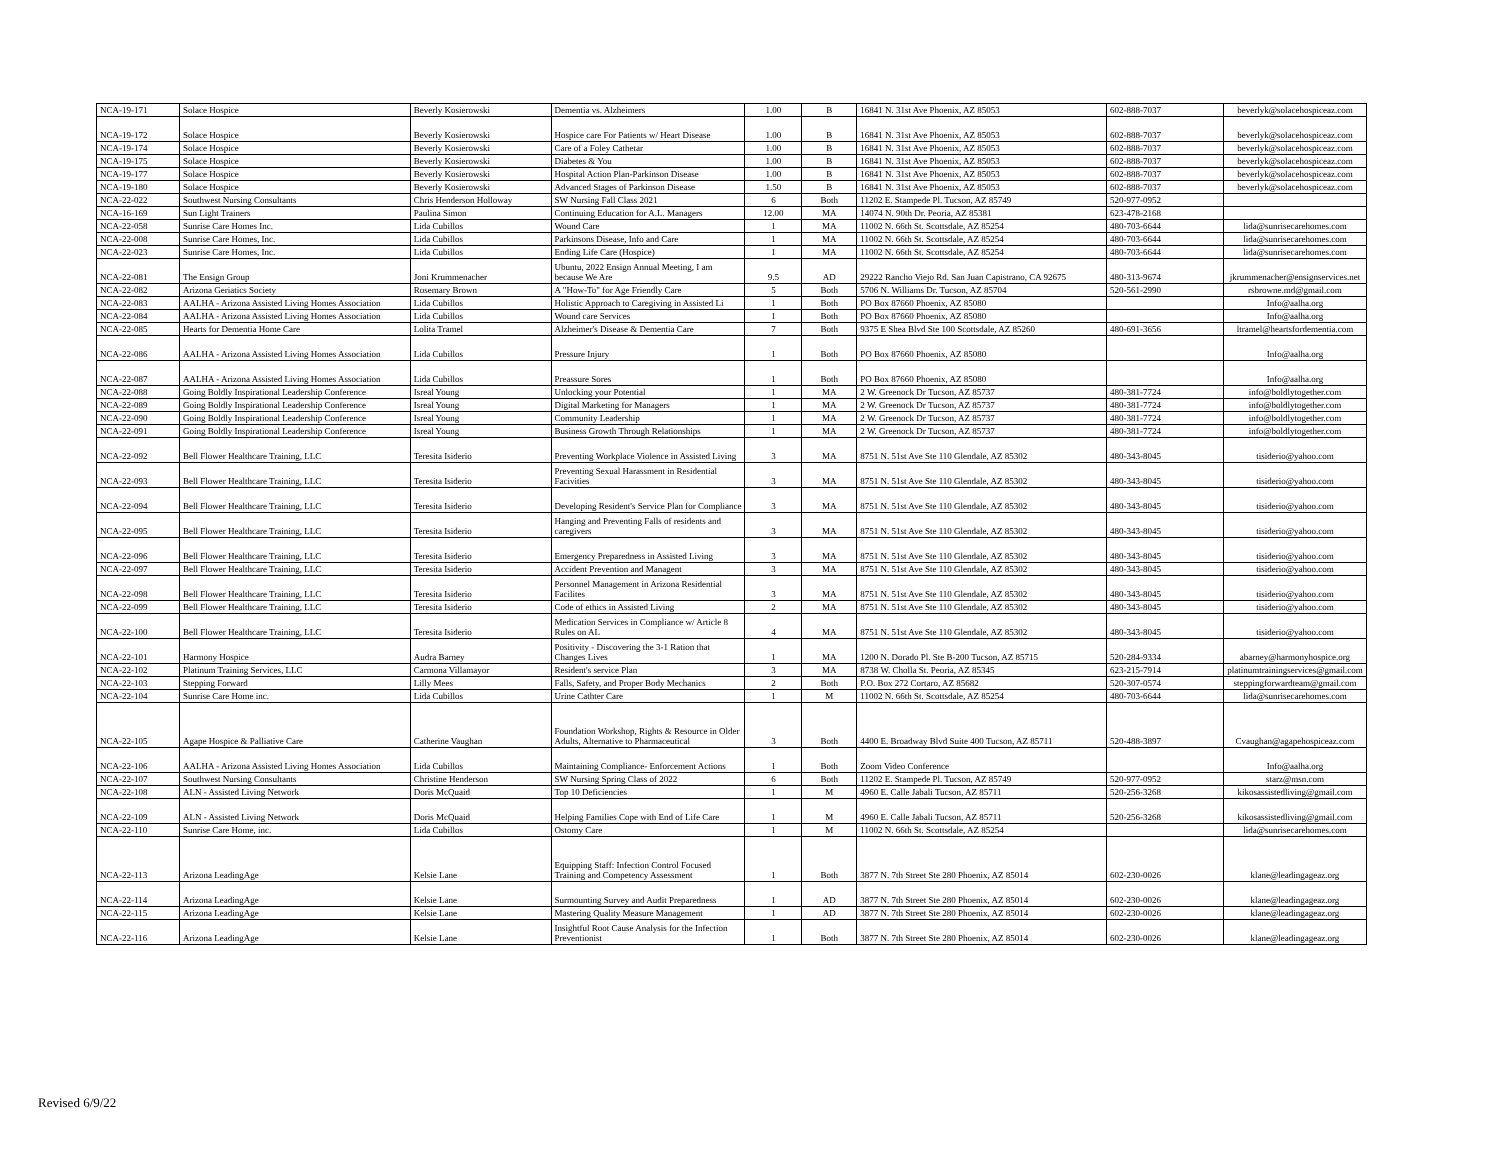| NCA-19-171 | Solace Hospice | Beverly Kosierowski | Dementia vs. Alzheimers | 1.00 | B | 16841 N. 31st Ave Phoenix, AZ 85053 | 602-888-7037 | beverlyk@solacehospiceaz.com |
| NCA-19-172 | Solace Hospice | Beverly Kosierowski | Hospice care For Patients w/ Heart Disease | 1.00 | B | 16841 N. 31st Ave Phoenix, AZ 85053 | 602-888-7037 | beverlyk@solacehospiceaz.com |
| NCA-19-174 | Solace Hospice | Beverly Kosierowski | Care of a Foley Cathetar | 1.00 | B | 16841 N. 31st Ave Phoenix, AZ 85053 | 602-888-7037 | beverlyk@solacehospiceaz.com |
| NCA-19-175 | Solace Hospice | Beverly Kosierowski | Diabetes & You | 1.00 | B | 16841 N. 31st Ave Phoenix, AZ 85053 | 602-888-7037 | beverlyk@solacehospiceaz.com |
| NCA-19-177 | Solace Hospice | Beverly Kosierowski | Hospital Action Plan-Parkinson Disease | 1.00 | B | 16841 N. 31st Ave Phoenix, AZ 85053 | 602-888-7037 | beverlyk@solacehospiceaz.com |
| NCA-19-180 | Solace Hospice | Beverly Kosierowski | Advanced Stages of Parkinson Disease | 1.50 | B | 16841 N. 31st Ave Phoenix, AZ 85053 | 602-888-7037 | beverlyk@solacehospiceaz.com |
| NCA-22-022 | Southwest Nursing Consultants | Chris Henderson Holloway | SW Nursing Fall Class 2021 | 6 | Both | 11202 E. Stampede Pl. Tucson, AZ 85749 | 520-977-0952 | |
| NCA-16-169 | Sun Light Trainers | Paulina Simon | Continuing Education for A.L. Managers | 12.00 | MA | 14074 N. 90th Dr. Peoria, AZ 85381 | 623-478-2168 | |
| NCA-22-058 | Sunrise Care Homes Inc. | Lida Cubillos | Wound Care | 1 | MA | 11002 N. 66th St. Scottsdale, AZ 85254 | 480-703-6644 | lida@sunrisecarehomes.com |
| NCA-22-008 | Sunrise Care Homes, Inc. | Lida Cubillos | Parkinsons Disease, Info and Care | 1 | MA | 11002 N. 66th St. Scottsdale, AZ 85254 | 480-703-6644 | lida@sunrisecarehomes.com |
| NCA-22-023 | Sunrise Care Homes, Inc. | Lida Cubillos | Ending Life Care (Hospice) | 1 | MA | 11002 N. 66th St. Scottsdale, AZ 85254 | 480-703-6644 | lida@sunrisecarehomes.com |
| NCA-22-081 | The Ensign Group | Joni Krummenacher | Ubuntu, 2022 Ensign Annual Meeting, I am because We Are | 9.5 | AD | 29222 Rancho Viejo Rd. San Juan Capistrano, CA 92675 | 480-313-9674 | jkrummenacher@ensignservices.net |
| NCA-22-082 | Arizona Geriatics Society | Rosemary Brown | A "How-To" for Age Friendly Care | 5 | Both | 5706 N. Williams Dr. Tucson, AZ 85704 | 520-561-2990 | rsbrowne.md@gmail.com |
| NCA-22-083 | AALHA - Arizona Assisted Living Homes Association | Lida Cubillos | Holistic Approach to Caregiving in Assisted Li | 1 | Both | PO Box 87660 Phoenix, AZ 85080 | | Info@aalha.org |
| NCA-22-084 | AALHA - Arizona Assisted Living Homes Association | Lida Cubillos | Wound care Services | 1 | Both | PO Box 87660 Phoenix, AZ 85080 | | Info@aalha.org |
| NCA-22-085 | Hearts for Dementia Home Care | Lolita Tramel | Alzheimer's Disease & Dementia Care | 7 | Both | 9375 E Shea Blvd Ste 100 Scottsdale, AZ 85260 | 480-691-3656 | ltramel@heartsfordementia.com |
| NCA-22-086 | AALHA - Arizona Assisted Living Homes Association | Lida Cubillos | Pressure Injury | 1 | Both | PO Box 87660 Phoenix, AZ 85080 | | Info@aalha.org |
| NCA-22-087 | AALHA - Arizona Assisted Living Homes Association | Lida Cubillos | Preassure Sores | 1 | Both | PO Box 87660 Phoenix, AZ 85080 | | Info@aalha.org |
| NCA-22-088 | Going Boldly Inspirational Leadership Conference | Isreal Young | Unlocking your Potential | 1 | MA | 2 W. Greenock Dr Tucson, AZ 85737 | 480-381-7724 | info@boldlytogether.com |
| NCA-22-089 | Going Boldly Inspirational Leadership Conference | Isreal Young | Digital Marketing for Managers | 1 | MA | 2 W. Greenock Dr Tucson, AZ 85737 | 480-381-7724 | info@boldlytogether.com |
| NCA-22-090 | Going Boldly Inspirational Leadership Conference | Isreal Young | Community Leadership | 1 | MA | 2 W. Greenock Dr Tucson, AZ 85737 | 480-381-7724 | info@boldlytogether.com |
| NCA-22-091 | Going Boldly Inspirational Leadership Conference | Isreal Young | Business Growth Through Relationships | 1 | MA | 2 W. Greenock Dr Tucson, AZ 85737 | 480-381-7724 | info@boldlytogether.com |
| NCA-22-092 | Bell Flower Healthcare Training, LLC | Teresita Isiderio | Preventing Workplace Violence in Assisted Living | 3 | MA | 8751 N. 51st Ave Ste 110 Glendale, AZ 85302 | 480-343-8045 | tisiderio@yahoo.com |
| NCA-22-093 | Bell Flower Healthcare Training, LLC | Teresita Isiderio | Preventing Sexual Harassment in Residential Facivities | 3 | MA | 8751 N. 51st Ave Ste 110 Glendale, AZ 85302 | 480-343-8045 | tisiderio@yahoo.com |
| NCA-22-094 | Bell Flower Healthcare Training, LLC | Teresita Isiderio | Developing Resident's Service Plan for Compliance | 3 | MA | 8751 N. 51st Ave Ste 110 Glendale, AZ 85302 | 480-343-8045 | tisiderio@yahoo.com |
| NCA-22-095 | Bell Flower Healthcare Training, LLC | Teresita Isiderio | Hanging and Preventing Falls of residents and caregivers | 3 | MA | 8751 N. 51st Ave Ste 110 Glendale, AZ 85302 | 480-343-8045 | tisiderio@yahoo.com |
| NCA-22-096 | Bell Flower Healthcare Training, LLC | Teresita Isiderio | Emergency Preparedness in Assisted Living | 3 | MA | 8751 N. 51st Ave Ste 110 Glendale, AZ 85302 | 480-343-8045 | tisiderio@yahoo.com |
| NCA-22-097 | Bell Flower Healthcare Training, LLC | Teresita Isiderio | Accident Prevention and Managent | 3 | MA | 8751 N. 51st Ave Ste 110 Glendale, AZ 85302 | 480-343-8045 | tisiderio@yahoo.com |
| NCA-22-098 | Bell Flower Healthcare Training, LLC | Teresita Isiderio | Personnel Management in Arizona Residential Facilites | 3 | MA | 8751 N. 51st Ave Ste 110 Glendale, AZ 85302 | 480-343-8045 | tisiderio@yahoo.com |
| NCA-22-099 | Bell Flower Healthcare Training, LLC | Teresita Isiderio | Code of ethics in Assisted Living | 2 | MA | 8751 N. 51st Ave Ste 110 Glendale, AZ 85302 | 480-343-8045 | tisiderio@yahoo.com |
| NCA-22-100 | Bell Flower Healthcare Training, LLC | Teresita Isiderio | Medication Services in Compliance w/ Article 8 Rules on AL | 4 | MA | 8751 N. 51st Ave Ste 110 Glendale, AZ 85302 | 480-343-8045 | tisiderio@yahoo.com |
| NCA-22-101 | Harmony Hospice | Audra Barney | Positivity - Discovering the 3-1 Ration that Changes Lives | 1 | MA | 1200 N. Dorado Pl. Ste B-200 Tucson, AZ 85715 | 520-284-9334 | abarney@harmonyhospice.org |
| NCA-22-102 | Platinum Training Services, LLC | Carmona Villamayor | Resident's service Plan | 3 | MA | 8738 W. Cholla St. Peoria, AZ 85345 | 623-215-7914 | platinumtrainingservices@gmail.com |
| NCA-22-103 | Stepping Forward | Lilly Mees | Falls, Safety, and Proper Body Mechanics | 2 | Both | P.O. Box 272 Cortaro, AZ 85682 | 520-307-0574 | steppingforwardteam@gmail.com |
| NCA-22-104 | Sunrise Care Home inc. | Lida Cubillos | Urine Cathter Care | 1 | M | 11002 N. 66th St. Scottsdale, AZ 85254 | 480-703-6644 | lida@sunrisecarehomes.com |
| NCA-22-105 | Agape Hospice & Palliative Care | Catherine Vaughan | Foundation Workshop, Rights & Resource in Older Adults, Alternative to Pharmaceutical | 3 | Both | 4400 E. Broadway Blvd Suite 400 Tucson, AZ 85711 | 520-488-3897 | Cvaughan@agapehospiceaz.com |
| NCA-22-106 | AALHA - Arizona Assisted Living Homes Association | Lida Cubillos | Maintaining Compliance- Enforcement Actions | 1 | Both | Zoom Video Conference | | Info@aalha.org |
| NCA-22-107 | Southwest Nursing Consultants | Christine Henderson | SW Nursing Spring Class of 2022 | 6 | Both | 11202 E. Stampede Pl. Tucson, AZ 85749 | 520-977-0952 | starz@msn.com |
| NCA-22-108 | ALN - Assisted Living Network | Doris McQuaid | Top 10 Deficiencies | 1 | M | 4960 E. Calle Jabali Tucson, AZ 85711 | 520-256-3268 | kikosassistedliving@gmail.com |
| NCA-22-109 | ALN - Assisted Living Network | Doris McQuaid | Helping Families Cope with End of Life Care | 1 | M | 4960 E. Calle Jabali Tucson, AZ 85711 | 520-256-3268 | kikosassistedliving@gmail.com |
| NCA-22-110 | Sunrise Care Home, inc. | Lida Cubillos | Ostomy Care | 1 | M | 11002 N. 66th St. Scottsdale, AZ 85254 | | lida@sunrisecarehomes.com |
| NCA-22-113 | Arizona LeadingAge | Kelsie Lane | Equipping Staff: Infection Control Focused Training and Competency Assessment | 1 | Both | 3877 N. 7th Street Ste 280 Phoenix, AZ 85014 | 602-230-0026 | klane@leadingageaz.org |
| NCA-22-114 | Arizona LeadingAge | Kelsie Lane | Surmounting Survey and Audit Preparedness | 1 | AD | 3877 N. 7th Street Ste 280 Phoenix, AZ 85014 | 602-230-0026 | klane@leadingageaz.org |
| NCA-22-115 | Arizona LeadingAge | Kelsie Lane | Mastering Quality Measure Management | 1 | AD | 3877 N. 7th Street Ste 280 Phoenix, AZ 85014 | 602-230-0026 | klane@leadingageaz.org |
| NCA-22-116 | Arizona LeadingAge | Kelsie Lane | Insightful Root Cause Analysis for the Infection Preventionist | 1 | Both | 3877 N. 7th Street Ste 280 Phoenix, AZ 85014 | 602-230-0026 | klane@leadingageaz.org |
Revised 6/9/22